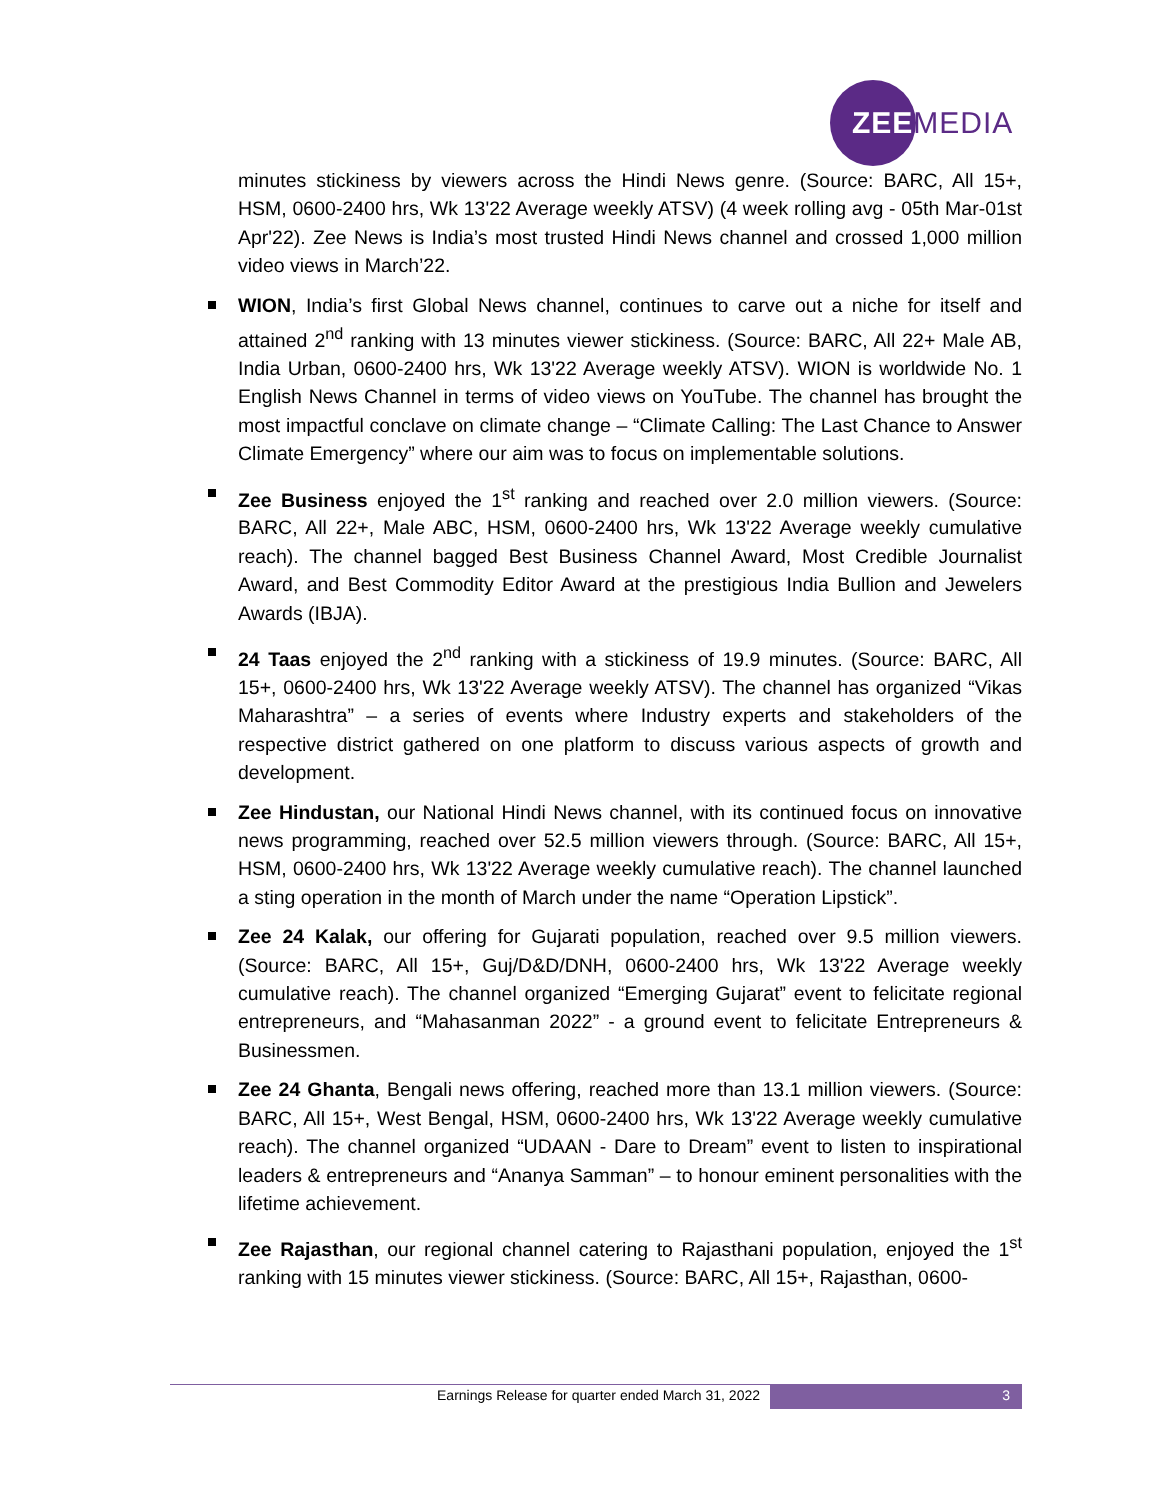ZEEMEDIA
minutes stickiness by viewers across the Hindi News genre. (Source: BARC, All 15+, HSM, 0600-2400 hrs, Wk 13'22 Average weekly ATSV) (4 week rolling avg - 05th Mar-01st Apr'22). Zee News is India’s most trusted Hindi News channel and crossed 1,000 million video views in March’22.
WION, India’s first Global News channel, continues to carve out a niche for itself and attained 2<sup>nd</sup> ranking with 13 minutes viewer stickiness. (Source: BARC, All 22+ Male AB, India Urban, 0600-2400 hrs, Wk 13'22 Average weekly ATSV). WION is worldwide No. 1 English News Channel in terms of video views on YouTube. The channel has brought the most impactful conclave on climate change – “Climate Calling: The Last Chance to Answer Climate Emergency” where our aim was to focus on implementable solutions.
Zee Business enjoyed the 1<sup>st</sup> ranking and reached over 2.0 million viewers. (Source: BARC, All 22+, Male ABC, HSM, 0600-2400 hrs, Wk 13'22 Average weekly cumulative reach). The channel bagged Best Business Channel Award, Most Credible Journalist Award, and Best Commodity Editor Award at the prestigious India Bullion and Jewelers Awards (IBJA).
24 Taas enjoyed the 2<sup>nd</sup> ranking with a stickiness of 19.9 minutes. (Source: BARC, All 15+, 0600-2400 hrs, Wk 13'22 Average weekly ATSV). The channel has organized “Vikas Maharashtra” – a series of events where Industry experts and stakeholders of the respective district gathered on one platform to discuss various aspects of growth and development.
Zee Hindustan, our National Hindi News channel, with its continued focus on innovative news programming, reached over 52.5 million viewers through. (Source: BARC, All 15+, HSM, 0600-2400 hrs, Wk 13'22 Average weekly cumulative reach). The channel launched a sting operation in the month of March under the name “Operation Lipstick”.
Zee 24 Kalak, our offering for Gujarati population, reached over 9.5 million viewers. (Source: BARC, All 15+, Guj/D&D/DNH, 0600-2400 hrs, Wk 13'22 Average weekly cumulative reach). The channel organized “Emerging Gujarat” event to felicitate regional entrepreneurs, and “Mahasanman 2022” - a ground event to felicitate Entrepreneurs & Businessmen.
Zee 24 Ghanta, Bengali news offering, reached more than 13.1 million viewers. (Source: BARC, All 15+, West Bengal, HSM, 0600-2400 hrs, Wk 13'22 Average weekly cumulative reach). The channel organized “UDAAN - Dare to Dream” event to listen to inspirational leaders & entrepreneurs and “Ananya Samman” – to honour eminent personalities with the lifetime achievement.
Zee Rajasthan, our regional channel catering to Rajasthani population, enjoyed the 1<sup>st</sup> ranking with 15 minutes viewer stickiness. (Source: BARC, All 15+, Rajasthan, 0600-
Earnings Release for quarter ended March 31, 2022 3